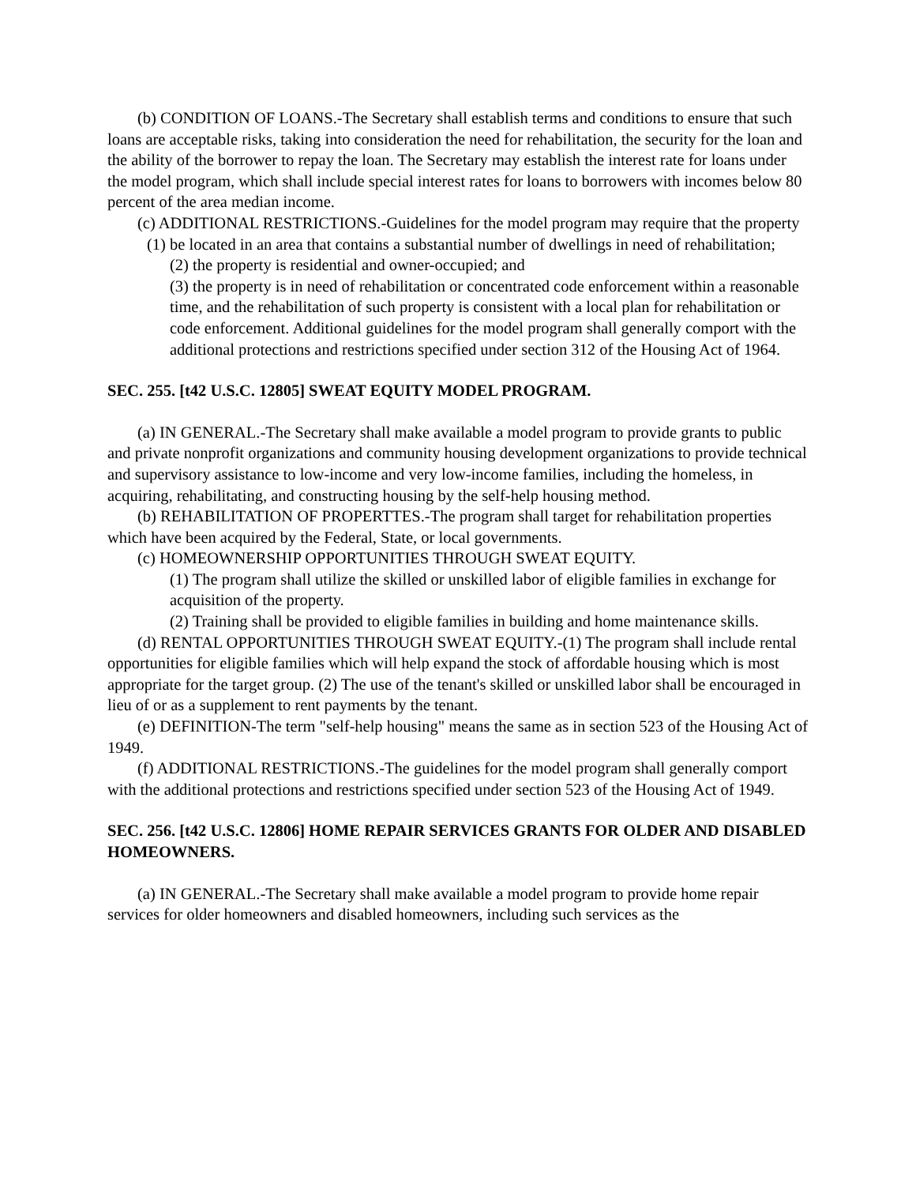(b) CONDITION OF LOANS.-The Secretary shall establish terms and conditions to ensure that such loans are acceptable risks, taking into consideration the need for rehabilitation, the security for the loan and the ability of the borrower to repay the loan. The Secretary may establish the interest rate for loans under the model program, which shall include special interest rates for loans to borrowers with incomes below 80 percent of the area median income.
(c) ADDITIONAL RESTRICTIONS.-Guidelines for the model program may require that the property
(1) be located in an area that contains a substantial number of dwellings in need of rehabilitation;
(2) the property is residential and owner-occupied; and
(3) the property is in need of rehabilitation or concentrated code enforcement within a reasonable time, and the rehabilitation of such property is consistent with a local plan for rehabilitation or code enforcement. Additional guidelines for the model program shall generally comport with the additional protections and restrictions specified under section 312 of the Housing Act of 1964.
SEC. 255. [t42 U.S.C. 12805] SWEAT EQUITY MODEL PROGRAM.
(a) IN GENERAL.-The Secretary shall make available a model program to provide grants to public and private nonprofit organizations and community housing development organizations to provide technical and supervisory assistance to low-income and very low-income families, including the homeless, in acquiring, rehabilitating, and constructing housing by the self-help housing method.
(b) REHABILITATION OF PROPERTTES.-The program shall target for rehabilitation properties which have been acquired by the Federal, State, or local governments.
(c) HOMEOWNERSHIP OPPORTUNITIES THROUGH SWEAT EQUITY.
(1) The program shall utilize the skilled or unskilled labor of eligible families in exchange for acquisition of the property.
(2) Training shall be provided to eligible families in building and home maintenance skills.
(d) RENTAL OPPORTUNITIES THROUGH SWEAT EQUITY.-(1) The program shall include rental opportunities for eligible families which will help expand the stock of affordable housing which is most appropriate for the target group. (2) The use of the tenant's skilled or unskilled labor shall be encouraged in lieu of or as a supplement to rent payments by the tenant.
(e) DEFINITION-The term "self-help housing" means the same as in section 523 of the Housing Act of 1949.
(f) ADDITIONAL RESTRICTIONS.-The guidelines for the model program shall generally comport with the additional protections and restrictions specified under section 523 of the Housing Act of 1949.
SEC. 256. [t42 U.S.C. 12806] HOME REPAIR SERVICES GRANTS FOR OLDER AND DISABLED HOMEOWNERS.
(a) IN GENERAL.-The Secretary shall make available a model program to provide home repair services for older homeowners and disabled homeowners, including such services as the